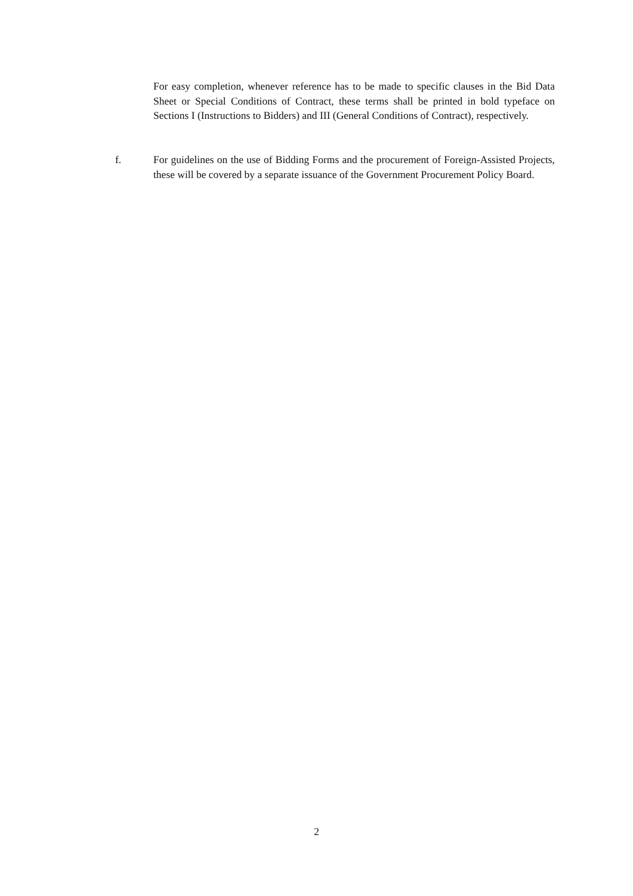For easy completion, whenever reference has to be made to specific clauses in the Bid Data Sheet or Special Conditions of Contract, these terms shall be printed in bold typeface on Sections I (Instructions to Bidders) and III (General Conditions of Contract), respectively.
f. For guidelines on the use of Bidding Forms and the procurement of Foreign-Assisted Projects, these will be covered by a separate issuance of the Government Procurement Policy Board.
2